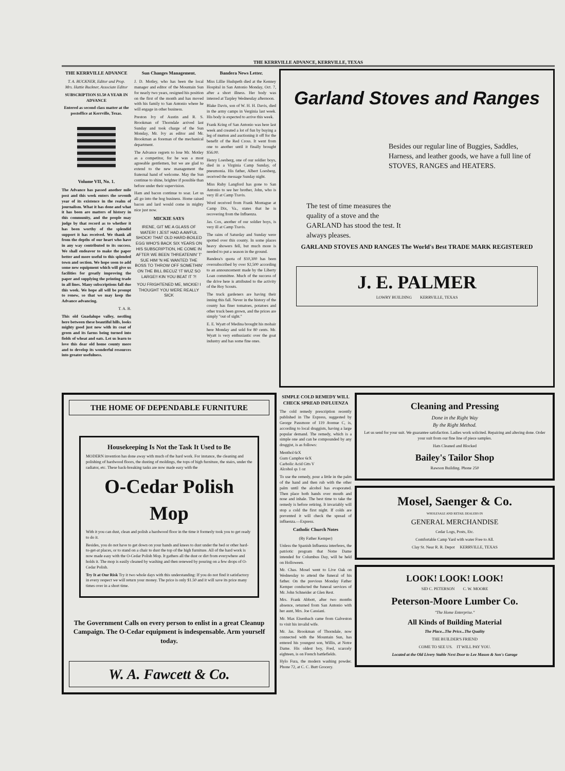THE KERRVILLE ADVANCE, KERRVILLE, TEXAS
THE KERRVILLE ADVANCE
T. A. BUCKNER, Editor and Prop.
Mrs. Hattie Buckner, Associate Editor
SUBSCRIPTION $1.50 A YEAR IN ADVANCE
Entered as second class matter at the postoffice at Kerrville, Texas.
Volume VII, No. 1.
The Advance has passed another mile post and this week enters the seventh year of its existence in the realm of journalism. What it has done and what it has been are matters of history in this community, and the people may judge by that record as to whether it has been worthy of the splendid support it has received. We thank all from the depths of our heart who have in any way contributed to its success. We shall endeavor to make the paper better and more useful to this splended town and section. We hope soon to add some new equipment which will give us facilities for greatly improving the paper and supplying the printing trade in all lines. Many subscriptions fall due this week. We hope all will be prompt to renew, so that we may keep the Advance advancing.
T. A. B.
This old Guadalupe valley, nestling here between these beautiful hills, looks mighty good just now with its coat of green and its farms being turned into fields of wheat and oats. Let us learn to love this dear old home county more and to develop its wonderful resources into greater usefulness.
Sun Changes Management.
J. D. Motley, who has been the local manager and editor of the Mountain Sun for nearly two years, resigned his position on the first of the month and has moved with his family to San Antonio where he will engage in other business.
Preston Ivy of Austin and R. S. Brookman of Thorndale arrived last Sunday and took charge of the Sun Monday, Mr. Ivy as editor and Mr. Brookman as foreman of the mechanical department.
The Advance regrets to lose Mr. Motley as a competitor, for he was a most agreeable gentlemen, but we are glad to extend to the new management the fraternal hand of welcome. May the Sun continue to shine, brighter if possible than before under their supervision.
Ham and bacon continue to soar. Let us all go into the hog business. Home raised bacon and lard would come in mighty nice just now.
MICKIE SAYS
IRENE, GIT ME A GLASS OF WATER! I JEST HAD A AWFUL SHOCK! THAT OLD HARD-BOILED EGG WHO'S BACK SIX YEARS ON HIS SUBSCRIPTION, HE COME IN AFTER WE BEEN THREATENIN' T' SUE HIM 'N HE WANTED THE BOSS TO THROW OFF SOMETHIN' ON THE BILL BECUZ 'IT WUZ SO LARGE!! KIN YOU BEAT IT ?!
YOU FRIGHTENED ME, MICKIE! I THOUGHT YOU WERE REALLY SICK
Bandera News Letter.
Miss Lillie Hudspeth died at the Kenney Hospital in San Antonio Monday, Oct. 7, after a short illness. Her body was interred at Tarpley Wednesday afternoon.
Blake Davis, son of W. H. H. Davis, died in the army camps in Verginia last week. His body is expected to arrive this week.
Frank Kring of San Antonio was here last week and created a lot of fun by buying a leg of mutton and auctioning it off for the benefit of the Red Cross. It went from one to another until it finally brought $56.00.
Henry Loesberg, one of our soldier boys, died in a Virginia Camp Sunday, of pneumonia. His father, Albert Loesberg, received the message Sunday night.
Miss Ruby Langford has gone to San Antonio to see her brother, John, who is very ill at Camp Travis.
Word received from Frank Montague at Camp Dix, Va., states that he is recovering from the Influenza.
Jas. Cox, another of our soldier boys, is very ill at Camp Travis.
The rains of Saturday and Sunday were spotted over this county. In some places heavy showers fell, but much more is needed to put a season in the ground.
Bandera's quota of $10,300 has been oversubscribed by over $2,500 according to an announcement made by the Liberty Loan committee. Much of the success of the drive here is attributed to the activity of the Boy Scouts.
The truck gardeners are having their inning this fall. Never in the history of the county has finer tomatoes, potatoes and other truck been grown, and the prices are simply "out of sight."
E. E. Wyatt of Medina brought his mohair here Monday and sold for 80 cents. Mr. Wyatt is very enthusiastic over the goat industry and has some fine ones.
Garland Stoves and Ranges
Besides our regular line of Buggies, Saddles, Harness, and leather goods, we have a full line of STOVES, RANGES and HEATERS.
The test of time measures the quality of a stove and the GARLAND has stood the test. It always pleases.
GARLAND STOVES AND RANGES The World's Best TRADE MARK REGISTERED
J. E. PALMER
LOWRY BUILDING KERRVILLE, TEXAS
THE HOME OF DEPENDABLE FURNITURE
Housekeeping Is Not the Task It Used to Be
MODERN invention has done away with much of the hard work. For instance, the cleaning and polishing of hardwood floors, the dusting of moldings, the tops of high furniture, the stairs, under the radiator, etc. These back-breaking tasks are now made easy with the
O-Cedar Polish Mop
With it you can dust, clean and polish a hardwood floor in the time it formerly took you to get ready to do it.
Besides, you do not have to get down on your hands and knees to dust under the bed or other hard-to-get-at places, or to stand on a chair to dust the top of the high furniture. All of the hard work is now made easy with the O-Cedar Polish Mop. It gathers all the dust or dirt from everywhere and holds it. The mop is easily cleaned by washing and then renewed by pouring on a few drops of O-Cedar Polish.
Try It at Our Risk Try it two whole days with this understanding: If you do not find it satisfactory in every respect we will return your money. The price is only $1.50 and it will save its price many times over in a short time.
The Government Calls on every person to enlist in a great Cleanup Campaign. The O-Cedar equipment is indespensable. Arm yourself today.
W. A. Fawcett & Co.
SIMPLE COLD REMEDY WILL CHECK SPREAD INFLUENZA
The cold remedy prescription recently published in The Express, suggested by George Passmore of 119 Avenue C, is, according to local druggists, having a large popular demand. The remedy, which is a simple one and can be compounded by any druggist, is as follows:
Menthol 6rX
Gum Camphor 6rX
Carbolic Acid Gtts V
Alcohol qs 1 oz
To use the remedy, pour a little in the palm of the hand and then rub with the other palm until the alcohol has evaporated. Then place both hands over mouth and nose and inhale. The best time to take the remedy is before retiring. It invariably will stop a cold the first night. If colds are prevented it will check the spread of influenza.—Express.
Catholic Church Notes
(By Father Kemper)
Unless the Spanish Influenza interferes, the patriotic program that Notre Dame intended for Columbus Day, will be held on Holloween.
Mr. Chas. Mosel went to Live Oak on Wednesday to attend the funeral of his father. On the previous Monday Father Kemper conducted the funeral services of Mr. John Schneider at Glen Rest.
Mrs. Frank Abbott, after two months absence, returned from San Antonio with her aunt, Mrs. Joe Cassiani.
Mr. Max Eisenbach came from Galveston to visit his invalid wife.
Mr. Jas. Brookman of Thorndale, now connected with the Mountain Sun, has entered his youngest son, Willis, at Notre Dame. His oldest boy, Fred, scarcely eighteen, is on French battlefields.
Hylo Fura, the modern washing powder. Phone 72, at C. C. Butt Grocery.
Cleaning and Pressing
Done in the Right Way
By the Right Method.
Let us send for your suit. We guarantee satisfaction. Ladies work solicited. Repairing and altering done. Order your suit from our fine line of piece samples.
Hats Cleaned and Blocked
Bailey's Tailor Shop
Rawson Building. Phone 250
Mosel, Saenger & Co.
WHOLESALE AND RETAIL DEALERS IN
GENERAL MERCHANDISE
Cedar Logs, Posts, Etc.
Comfortable Camp Yard with water Free to All.
Clay St. Near R. R. Depot KERRVILLE, TEXAS
LOOK! LOOK! LOOK!
SID C. PETERSON C. W. MOORE
Peterson-Moore Lumber Co.
"The Home Enterprise."
All Kinds of Building Material
The Place...The Price...The Quality
THE BUILDER'S FRIEND
COME TO SEE US. IT WILL PAY YOU.
Located at the Old Livery Stable Next Door to Lee Mason & Son's Garage